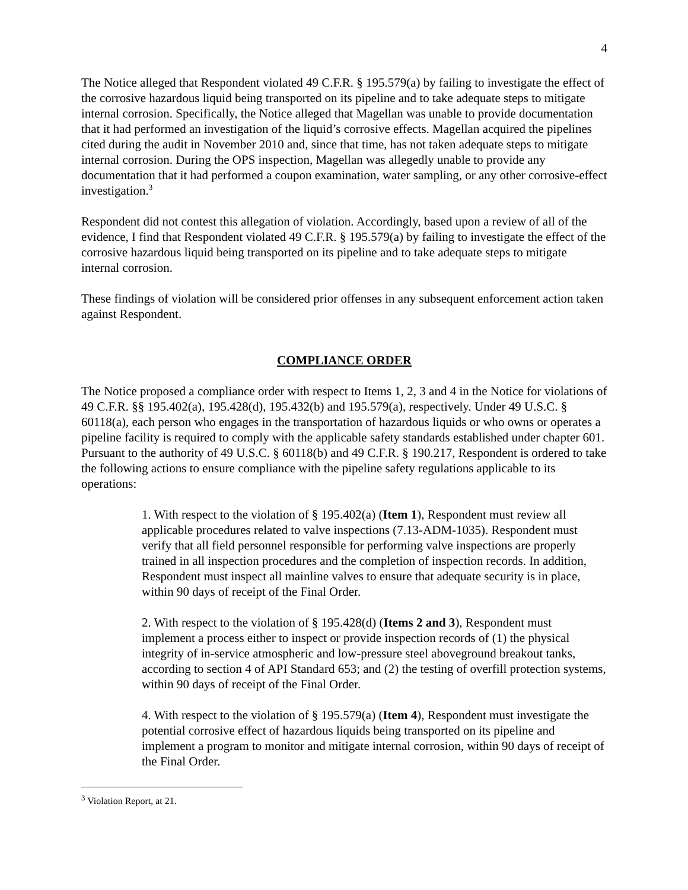4
The Notice alleged that Respondent violated 49 C.F.R. § 195.579(a) by failing to investigate the effect of the corrosive hazardous liquid being transported on its pipeline and to take adequate steps to mitigate internal corrosion. Specifically, the Notice alleged that Magellan was unable to provide documentation that it had performed an investigation of the liquid’s corrosive effects. Magellan acquired the pipelines cited during the audit in November 2010 and, since that time, has not taken adequate steps to mitigate internal corrosion. During the OPS inspection, Magellan was allegedly unable to provide any documentation that it had performed a coupon examination, water sampling, or any other corrosive-effect investigation.<sup>3</sup>
Respondent did not contest this allegation of violation. Accordingly, based upon a review of all of the evidence, I find that Respondent violated 49 C.F.R. § 195.579(a) by failing to investigate the effect of the corrosive hazardous liquid being transported on its pipeline and to take adequate steps to mitigate internal corrosion.
These findings of violation will be considered prior offenses in any subsequent enforcement action taken against Respondent.
COMPLIANCE ORDER
The Notice proposed a compliance order with respect to Items 1, 2, 3 and 4 in the Notice for violations of 49 C.F.R. §§ 195.402(a), 195.428(d), 195.432(b) and 195.579(a), respectively. Under 49 U.S.C. § 60118(a), each person who engages in the transportation of hazardous liquids or who owns or operates a pipeline facility is required to comply with the applicable safety standards established under chapter 601. Pursuant to the authority of 49 U.S.C. § 60118(b) and 49 C.F.R. § 190.217, Respondent is ordered to take the following actions to ensure compliance with the pipeline safety regulations applicable to its operations:
1. With respect to the violation of § 195.402(a) (Item 1), Respondent must review all applicable procedures related to valve inspections (7.13-ADM-1035). Respondent must verify that all field personnel responsible for performing valve inspections are properly trained in all inspection procedures and the completion of inspection records. In addition, Respondent must inspect all mainline valves to ensure that adequate security is in place, within 90 days of receipt of the Final Order.
2. With respect to the violation of § 195.428(d) (Items 2 and 3), Respondent must implement a process either to inspect or provide inspection records of (1) the physical integrity of in-service atmospheric and low-pressure steel aboveground breakout tanks, according to section 4 of API Standard 653; and (2) the testing of overfill protection systems, within 90 days of receipt of the Final Order.
4. With respect to the violation of § 195.579(a) (Item 4), Respondent must investigate the potential corrosive effect of hazardous liquids being transported on its pipeline and implement a program to monitor and mitigate internal corrosion, within 90 days of receipt of the Final Order.
<sup>3</sup> Violation Report, at 21.